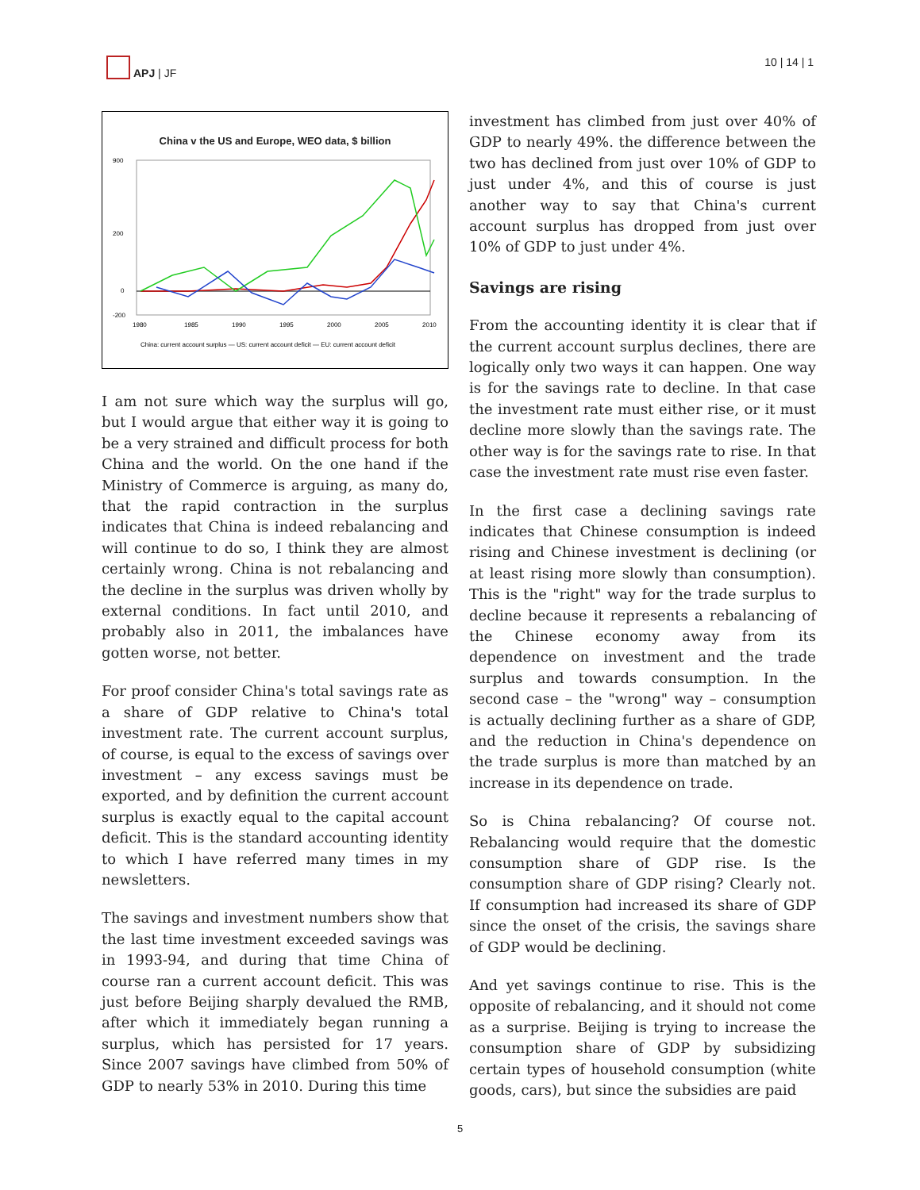APJ | JF 10 | 14 | 1
China v the US and Europe, WEO data, $ billion
900
200
0
-200
1980
1985
1990
1995
2000
2005
2010
China: current account surplus — US: current account deficit — EU: current account deficit
I am not sure which way the surplus will go, but I would argue that either way it is going to be a very strained and difficult process for both China and the world. On the one hand if the Ministry of Commerce is arguing, as many do, that the rapid contraction in the surplus indicates that China is indeed rebalancing and will continue to do so, I think they are almost certainly wrong. China is not rebalancing and the decline in the surplus was driven wholly by external conditions. In fact until 2010, and probably also in 2011, the imbalances have gotten worse, not better.
For proof consider China's total savings rate as a share of GDP relative to China's total investment rate. The current account surplus, of course, is equal to the excess of savings over investment – any excess savings must be exported, and by definition the current account surplus is exactly equal to the capital account deficit. This is the standard accounting identity to which I have referred many times in my newsletters.
The savings and investment numbers show that the last time investment exceeded savings was in 1993-94, and during that time China of course ran a current account deficit. This was just before Beijing sharply devalued the RMB, after which it immediately began running a surplus, which has persisted for 17 years. Since 2007 savings have climbed from 50% of GDP to nearly 53% in 2010. During this time
investment has climbed from just over 40% of GDP to nearly 49%. the difference between the two has declined from just over 10% of GDP to just under 4%, and this of course is just another way to say that China's current account surplus has dropped from just over 10% of GDP to just under 4%.
Savings are rising
From the accounting identity it is clear that if the current account surplus declines, there are logically only two ways it can happen. One way is for the savings rate to decline. In that case the investment rate must either rise, or it must decline more slowly than the savings rate. The other way is for the savings rate to rise. In that case the investment rate must rise even faster.
In the first case a declining savings rate indicates that Chinese consumption is indeed rising and Chinese investment is declining (or at least rising more slowly than consumption). This is the "right" way for the trade surplus to decline because it represents a rebalancing of the Chinese economy away from its dependence on investment and the trade surplus and towards consumption. In the second case – the "wrong" way – consumption is actually declining further as a share of GDP, and the reduction in China's dependence on the trade surplus is more than matched by an increase in its dependence on trade.
So is China rebalancing? Of course not. Rebalancing would require that the domestic consumption share of GDP rise. Is the consumption share of GDP rising? Clearly not. If consumption had increased its share of GDP since the onset of the crisis, the savings share of GDP would be declining.
And yet savings continue to rise. This is the opposite of rebalancing, and it should not come as a surprise. Beijing is trying to increase the consumption share of GDP by subsidizing certain types of household consumption (white goods, cars), but since the subsidies are paid
5